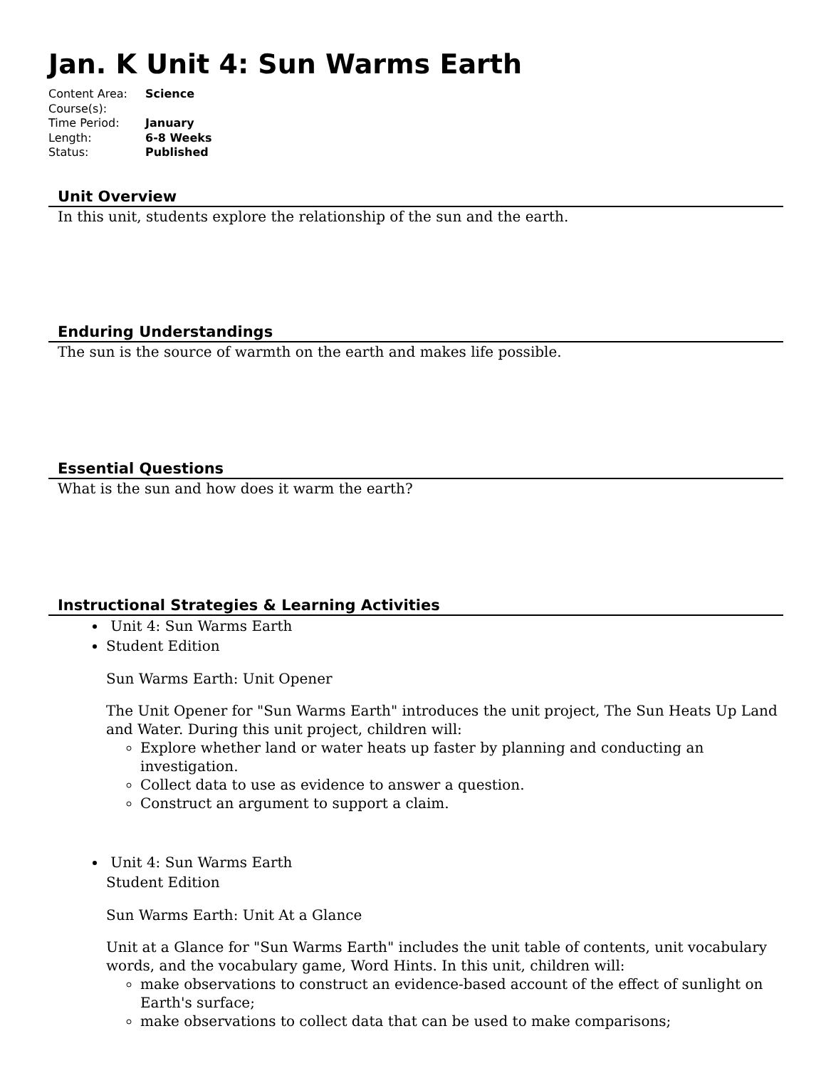Jan. K Unit 4: Sun Warms Earth
| Content Area: | Science |
| Course(s): | |
| Time Period: | January |
| Length: | 6-8 Weeks |
| Status: | Published |
Unit Overview
In this unit, students explore the relationship of the sun and the earth.
Enduring Understandings
The sun is the source of warmth on the earth and makes life possible.
Essential Questions
What is the sun and how does it warm the earth?
Instructional Strategies & Learning Activities
Unit 4: Sun Warms Earth
Student Edition
Sun Warms Earth: Unit Opener
The Unit Opener for "Sun Warms Earth" introduces the unit project, The Sun Heats Up Land and Water. During this unit project, children will:
Explore whether land or water heats up faster by planning and conducting an investigation.
Collect data to use as evidence to answer a question.
Construct an argument to support a claim.
Unit 4: Sun Warms Earth
Student Edition
Sun Warms Earth: Unit At a Glance
Unit at a Glance for "Sun Warms Earth" includes the unit table of contents, unit vocabulary words, and the vocabulary game, Word Hints. In this unit, children will:
make observations to construct an evidence-based account of the effect of sunlight on Earth's surface;
make observations to collect data that can be used to make comparisons;